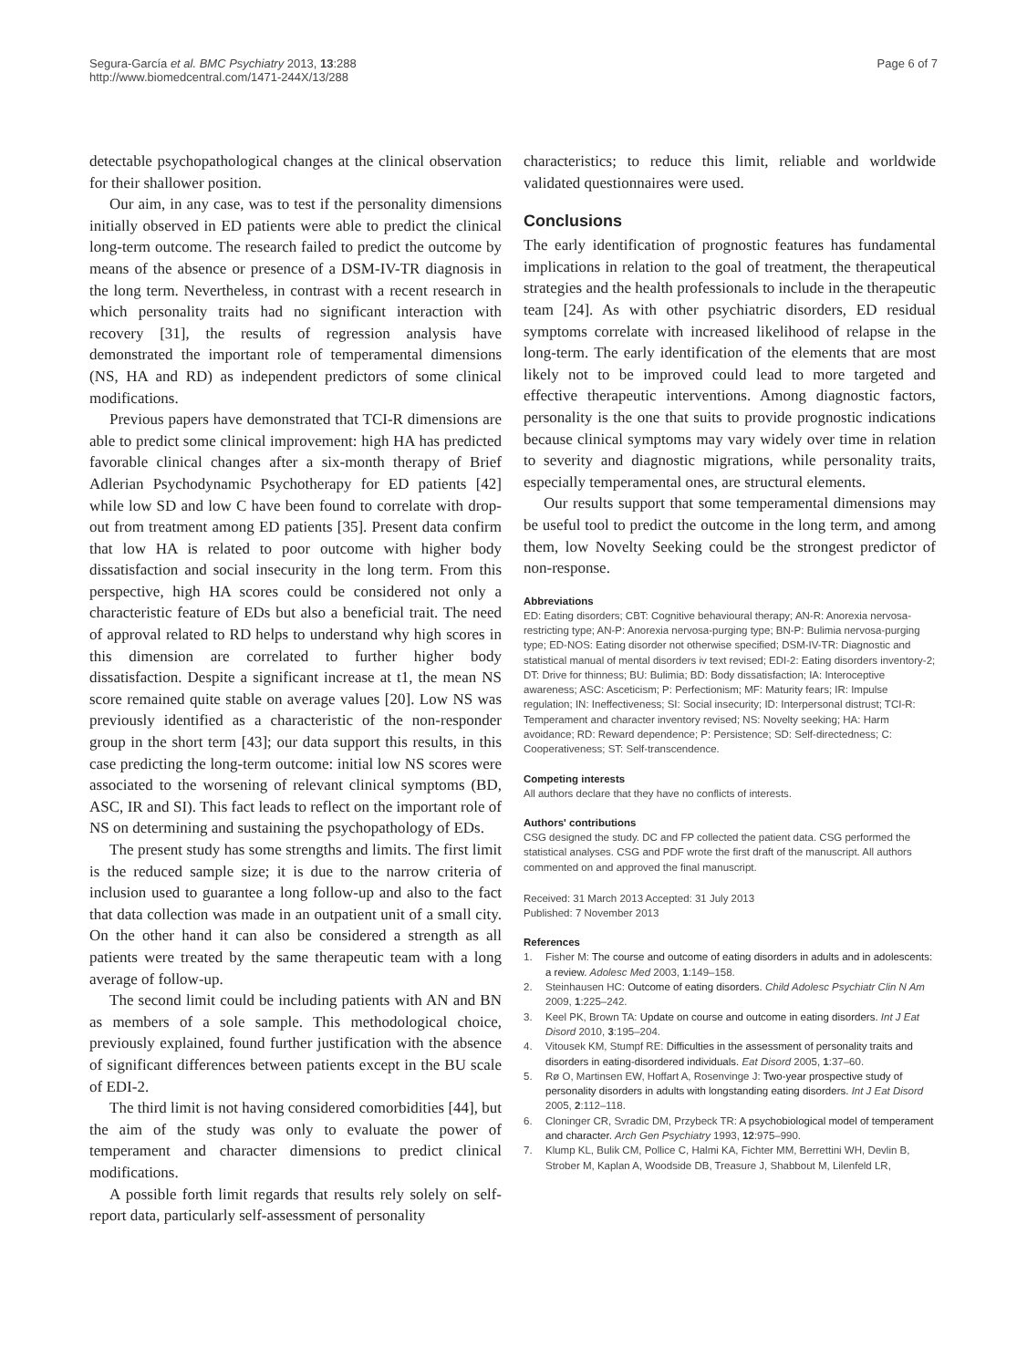Segura-García et al. BMC Psychiatry 2013, 13:288
http://www.biomedcentral.com/1471-244X/13/288
Page 6 of 7
detectable psychopathological changes at the clinical observation for their shallower position.
Our aim, in any case, was to test if the personality dimensions initially observed in ED patients were able to predict the clinical long-term outcome. The research failed to predict the outcome by means of the absence or presence of a DSM-IV-TR diagnosis in the long term. Nevertheless, in contrast with a recent research in which personality traits had no significant interaction with recovery [31], the results of regression analysis have demonstrated the important role of temperamental dimensions (NS, HA and RD) as independent predictors of some clinical modifications.
Previous papers have demonstrated that TCI-R dimensions are able to predict some clinical improvement: high HA has predicted favorable clinical changes after a six-month therapy of Brief Adlerian Psychodynamic Psychotherapy for ED patients [42] while low SD and low C have been found to correlate with drop-out from treatment among ED patients [35]. Present data confirm that low HA is related to poor outcome with higher body dissatisfaction and social insecurity in the long term. From this perspective, high HA scores could be considered not only a characteristic feature of EDs but also a beneficial trait. The need of approval related to RD helps to understand why high scores in this dimension are correlated to further higher body dissatisfaction. Despite a significant increase at t1, the mean NS score remained quite stable on average values [20]. Low NS was previously identified as a characteristic of the non-responder group in the short term [43]; our data support this results, in this case predicting the long-term outcome: initial low NS scores were associated to the worsening of relevant clinical symptoms (BD, ASC, IR and SI). This fact leads to reflect on the important role of NS on determining and sustaining the psychopathology of EDs.
The present study has some strengths and limits. The first limit is the reduced sample size; it is due to the narrow criteria of inclusion used to guarantee a long follow-up and also to the fact that data collection was made in an outpatient unit of a small city. On the other hand it can also be considered a strength as all patients were treated by the same therapeutic team with a long average of follow-up.
The second limit could be including patients with AN and BN as members of a sole sample. This methodological choice, previously explained, found further justification with the absence of significant differences between patients except in the BU scale of EDI-2.
The third limit is not having considered comorbidities [44], but the aim of the study was only to evaluate the power of temperament and character dimensions to predict clinical modifications.
A possible forth limit regards that results rely solely on self-report data, particularly self-assessment of personality
characteristics; to reduce this limit, reliable and worldwide validated questionnaires were used.
Conclusions
The early identification of prognostic features has fundamental implications in relation to the goal of treatment, the therapeutical strategies and the health professionals to include in the therapeutic team [24]. As with other psychiatric disorders, ED residual symptoms correlate with increased likelihood of relapse in the long-term. The early identification of the elements that are most likely not to be improved could lead to more targeted and effective therapeutic interventions. Among diagnostic factors, personality is the one that suits to provide prognostic indications because clinical symptoms may vary widely over time in relation to severity and diagnostic migrations, while personality traits, especially temperamental ones, are structural elements.
Our results support that some temperamental dimensions may be useful tool to predict the outcome in the long term, and among them, low Novelty Seeking could be the strongest predictor of non-response.
Abbreviations
ED: Eating disorders; CBT: Cognitive behavioural therapy; AN-R: Anorexia nervosa-restricting type; AN-P: Anorexia nervosa-purging type; BN-P: Bulimia nervosa-purging type; ED-NOS: Eating disorder not otherwise specified; DSM-IV-TR: Diagnostic and statistical manual of mental disorders iv text revised; EDI-2: Eating disorders inventory-2; DT: Drive for thinness; BU: Bulimia; BD: Body dissatisfaction; IA: Interoceptive awareness; ASC: Asceticism; P: Perfectionism; MF: Maturity fears; IR: Impulse regulation; IN: Ineffectiveness; SI: Social insecurity; ID: Interpersonal distrust; TCI-R: Temperament and character inventory revised; NS: Novelty seeking; HA: Harm avoidance; RD: Reward dependence; P: Persistence; SD: Self-directedness; C: Cooperativeness; ST: Self-transcendence.
Competing interests
All authors declare that they have no conflicts of interests.
Authors' contributions
CSG designed the study. DC and FP collected the patient data. CSG performed the statistical analyses. CSG and PDF wrote the first draft of the manuscript. All authors commented on and approved the final manuscript.
Received: 31 March 2013 Accepted: 31 July 2013
Published: 7 November 2013
References
1. Fisher M: The course and outcome of eating disorders in adults and in adolescents: a review. Adolesc Med 2003, 1:149–158.
2. Steinhausen HC: Outcome of eating disorders. Child Adolesc Psychiatr Clin N Am 2009, 1:225–242.
3. Keel PK, Brown TA: Update on course and outcome in eating disorders. Int J Eat Disord 2010, 3:195–204.
4. Vitousek KM, Stumpf RE: Difficulties in the assessment of personality traits and disorders in eating-disordered individuals. Eat Disord 2005, 1:37–60.
5. Rø O, Martinsen EW, Hoffart A, Rosenvinge J: Two-year prospective study of personality disorders in adults with longstanding eating disorders. Int J Eat Disord 2005, 2:112–118.
6. Cloninger CR, Svradic DM, Przybeck TR: A psychobiological model of temperament and character. Arch Gen Psychiatry 1993, 12:975–990.
7. Klump KL, Bulik CM, Pollice C, Halmi KA, Fichter MM, Berrettini WH, Devlin B, Strober M, Kaplan A, Woodside DB, Treasure J, Shabbout M, Lilenfeld LR,